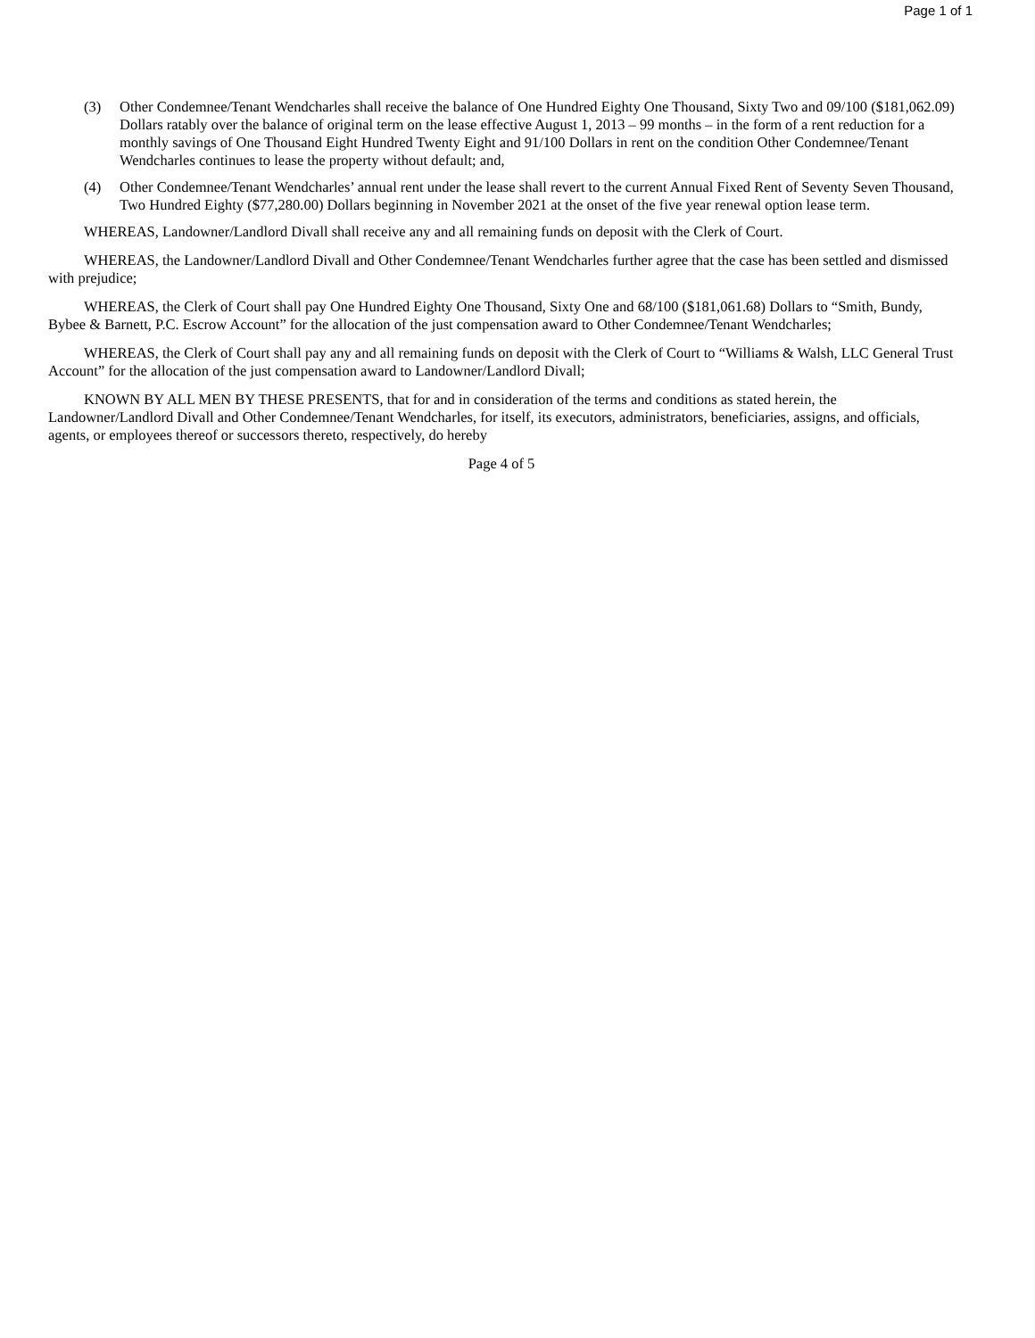Page 1 of 1
(3) Other Condemnee/Tenant Wendcharles shall receive the balance of One Hundred Eighty One Thousand, Sixty Two and 09/100 ($181,062.09) Dollars ratably over the balance of original term on the lease effective August 1, 2013 – 99 months – in the form of a rent reduction for a monthly savings of One Thousand Eight Hundred Twenty Eight and 91/100 Dollars in rent on the condition Other Condemnee/Tenant Wendcharles continues to lease the property without default; and,
(4) Other Condemnee/Tenant Wendcharles’ annual rent under the lease shall revert to the current Annual Fixed Rent of Seventy Seven Thousand, Two Hundred Eighty ($77,280.00) Dollars beginning in November 2021 at the onset of the five year renewal option lease term.
WHEREAS, Landowner/Landlord Divall shall receive any and all remaining funds on deposit with the Clerk of Court.
WHEREAS, the Landowner/Landlord Divall and Other Condemnee/Tenant Wendcharles further agree that the case has been settled and dismissed with prejudice;
WHEREAS, the Clerk of Court shall pay One Hundred Eighty One Thousand, Sixty One and 68/100 ($181,061.68) Dollars to “Smith, Bundy, Bybee & Barnett, P.C. Escrow Account” for the allocation of the just compensation award to Other Condemnee/Tenant Wendcharles;
WHEREAS, the Clerk of Court shall pay any and all remaining funds on deposit with the Clerk of Court to “Williams & Walsh, LLC General Trust Account” for the allocation of the just compensation award to Landowner/Landlord Divall;
KNOWN BY ALL MEN BY THESE PRESENTS, that for and in consideration of the terms and conditions as stated herein, the Landowner/Landlord Divall and Other Condemnee/Tenant Wendcharles, for itself, its executors, administrators, beneficiaries, assigns, and officials, agents, or employees thereof or successors thereto, respectively, do hereby
Page 4 of 5